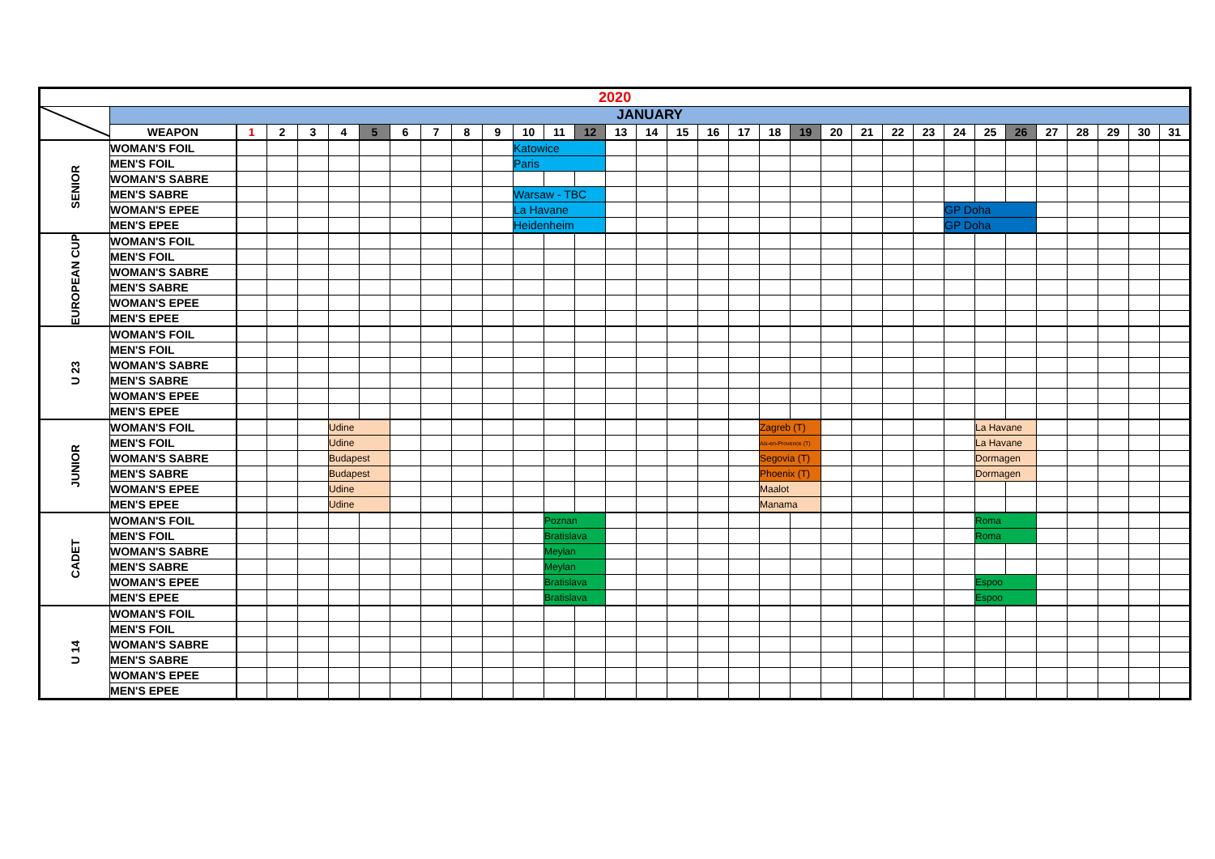| 2020 | | | | | | | | | | | | | | | | | | | | | | | | | | | | | | | | |
| | JANUARY | | | | | | | | | | | | | | | | | | | | | | | | | | | | | | | |
| | WEAPON | 1 | 2 | 3 | 4 | 5 | 6 | 7 | 8 | 9 | 10 | 11 | 12 | 13 | 14 | 15 | 16 | 17 | 18 | 19 | 20 | 21 | 22 | 23 | 24 | 25 | 26 | 27 | 28 | 29 | 30 | 31 |
| SENIOR | WOMAN'S FOIL | | | | | | | | | | Katowice | | | | | | | | | | | | | | | | | | | | | |
| | MEN'S FOIL | | | | | | | | | | Paris | | | | | | | | | | | | | | | | | | | | | |
| | WOMAN'S SABRE | | | | | | | | | | | | | | | | | | | | | | | | | | | | | | | |
| | MEN'S SABRE | | | | | | | | | | Warsaw - TBC | | | | | | | | | | | | | | | | | | | | | |
| | WOMAN'S EPEE | | | | | | | | | | La Havane | | | | | | | | | | | | | | GP Doha | | | | | | | |
| | MEN'S EPEE | | | | | | | | | | Heidenheim | | | | | | | | | | | | | | GP Doha | | | | | | | |
| EUROPEAN CUP | WOMAN'S FOIL | | | | | | | | | | | | | | | | | | | | | | | | | | | | | | | |
| | MEN'S FOIL | | | | | | | | | | | | | | | | | | | | | | | | | | | | | | | |
| | WOMAN'S SABRE | | | | | | | | | | | | | | | | | | | | | | | | | | | | | | | |
| | MEN'S SABRE | | | | | | | | | | | | | | | | | | | | | | | | | | | | | | | |
| | WOMAN'S EPEE | | | | | | | | | | | | | | | | | | | | | | | | | | | | | | | |
| | MEN'S EPEE | | | | | | | | | | | | | | | | | | | | | | | | | | | | | | | |
| U 23 | WOMAN'S FOIL | | | | | | | | | | | | | | | | | | | | | | | | | | | | | | | |
| | MEN'S FOIL | | | | | | | | | | | | | | | | | | | | | | | | | | | | | | | |
| | WOMAN'S SABRE | | | | | | | | | | | | | | | | | | | | | | | | | | | | | | | |
| | MEN'S SABRE | | | | | | | | | | | | | | | | | | | | | | | | | | | | | | | |
| | WOMAN'S EPEE | | | | | | | | | | | | | | | | | | | | | | | | | | | | | | | |
| | MEN'S EPEE | | | | | | | | | | | | | | | | | | | | | | | | | | | | | | | |
| JUNIOR | WOMAN'S FOIL | | | | Udine | | | | | | | | | | | | | | Zagreb (T) | | | | | | | La Havane | | | | | | |
| | MEN'S FOIL | | | | Udine | | | | | | | | | | | | | | Aix-en-Provence (T) | | | | | | | La Havane | | | | | | |
| | WOMAN'S SABRE | | | | Budapest | | | | | | | | | | | | | | Segovia (T) | | | | | | | Dormagen | | | | | | |
| | MEN'S SABRE | | | | Budapest | | | | | | | | | | | | | | Phoenix (T) | | | | | | | Dormagen | | | | | | |
| | WOMAN'S EPEE | | | | Udine | | | | | | | | | | | | | | Maalot | | | | | | | | | | | | | |
| | MEN'S EPEE | | | | Udine | | | | | | | | | | | | | | Manama | | | | | | | | | | | | | |
| CADET | WOMAN'S FOIL | | | | | | | | | | | Poznan | | | | | | | | | | | | | | Roma | | | | | | |
| | MEN'S FOIL | | | | | | | | | | | Bratislava | | | | | | | | | | | | | | Roma | | | | | | |
| | WOMAN'S SABRE | | | | | | | | | | | Meylan | | | | | | | | | | | | | | | | | | | | |
| | MEN'S SABRE | | | | | | | | | | | Meylan | | | | | | | | | | | | | | | | | | | | |
| | WOMAN'S EPEE | | | | | | | | | | | Bratislava | | | | | | | | | | | | | | Espoo | | | | | | |
| | MEN'S EPEE | | | | | | | | | | | Bratislava | | | | | | | | | | | | | | Espoo | | | | | | |
| U 14 | WOMAN'S FOIL | | | | | | | | | | | | | | | | | | | | | | | | | | | | | | | |
| | MEN'S FOIL | | | | | | | | | | | | | | | | | | | | | | | | | | | | | | | |
| | WOMAN'S SABRE | | | | | | | | | | | | | | | | | | | | | | | | | | | | | | | |
| | MEN'S SABRE | | | | | | | | | | | | | | | | | | | | | | | | | | | | | | | |
| | WOMAN'S EPEE | | | | | | | | | | | | | | | | | | | | | | | | | | | | | | | |
| | MEN'S EPEE | | | | | | | | | | | | | | | | | | | | | | | | | | | | | | | |